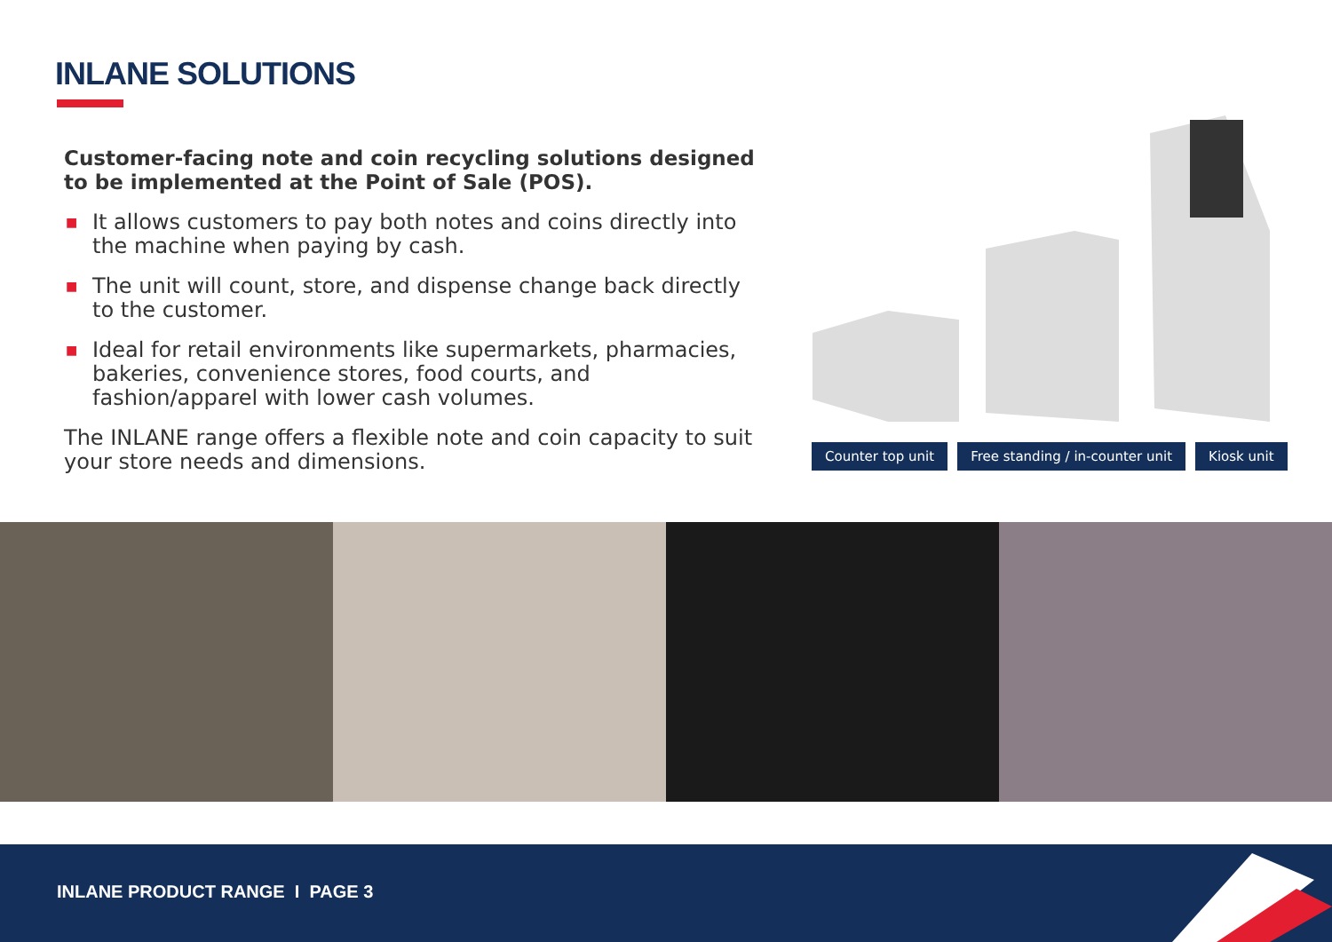INLANE SOLUTIONS
Customer-facing note and coin recycling solutions designed to be implemented at the Point of Sale (POS).
■ It allows customers to pay both notes and coins directly into the machine when paying by cash.
■ The unit will count, store, and dispense change back directly to the customer.
■ Ideal for retail environments like supermarkets, pharmacies, bakeries, convenience stores, food courts, and fashion/apparel with lower cash volumes.
The INLANE range offers a flexible note and coin capacity to suit your store needs and dimensions.
Counter top unit Free standing / in-counter unit
Kiosk unit
INLANE PRODUCT RANGE I PAGE 3